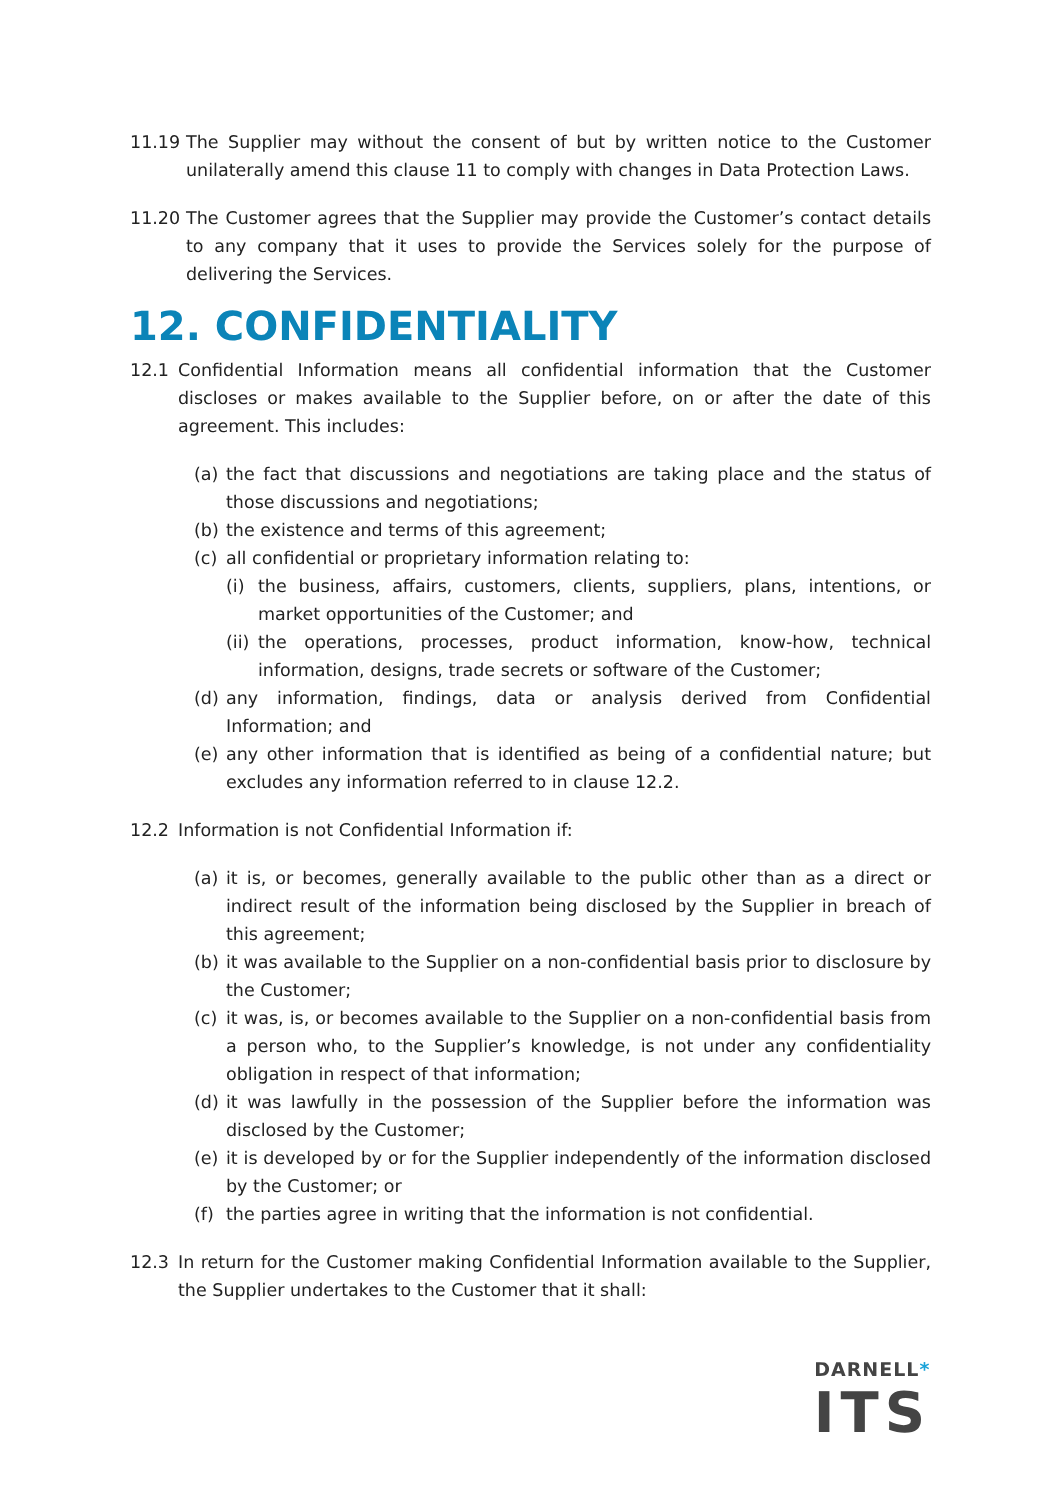11.19 The Supplier may without the consent of but by written notice to the Customer unilaterally amend this clause 11 to comply with changes in Data Protection Laws.
11.20 The Customer agrees that the Supplier may provide the Customer’s contact details to any company that it uses to provide the Services solely for the purpose of delivering the Services.
12. CONFIDENTIALITY
12.1 Confidential Information means all confidential information that the Customer discloses or makes available to the Supplier before, on or after the date of this agreement. This includes:
(a) the fact that discussions and negotiations are taking place and the status of those discussions and negotiations;
(b) the existence and terms of this agreement;
(c) all confidential or proprietary information relating to:
(i) the business, affairs, customers, clients, suppliers, plans, intentions, or market opportunities of the Customer; and
(ii) the operations, processes, product information, know-how, technical information, designs, trade secrets or software of the Customer;
(d) any information, findings, data or analysis derived from Confidential Information; and
(e) any other information that is identified as being of a confidential nature; but excludes any information referred to in clause 12.2.
12.2 Information is not Confidential Information if:
(a) it is, or becomes, generally available to the public other than as a direct or indirect result of the information being disclosed by the Supplier in breach of this agreement;
(b) it was available to the Supplier on a non-confidential basis prior to disclosure by the Customer;
(c) it was, is, or becomes available to the Supplier on a non-confidential basis from a person who, to the Supplier’s knowledge, is not under any confidentiality obligation in respect of that information;
(d) it was lawfully in the possession of the Supplier before the information was disclosed by the Customer;
(e) it is developed by or for the Supplier independently of the information disclosed by the Customer; or
(f) the parties agree in writing that the information is not confidential.
12.3 In return for the Customer making Confidential Information available to the Supplier, the Supplier undertakes to the Customer that it shall:
DARNELL*
ITS